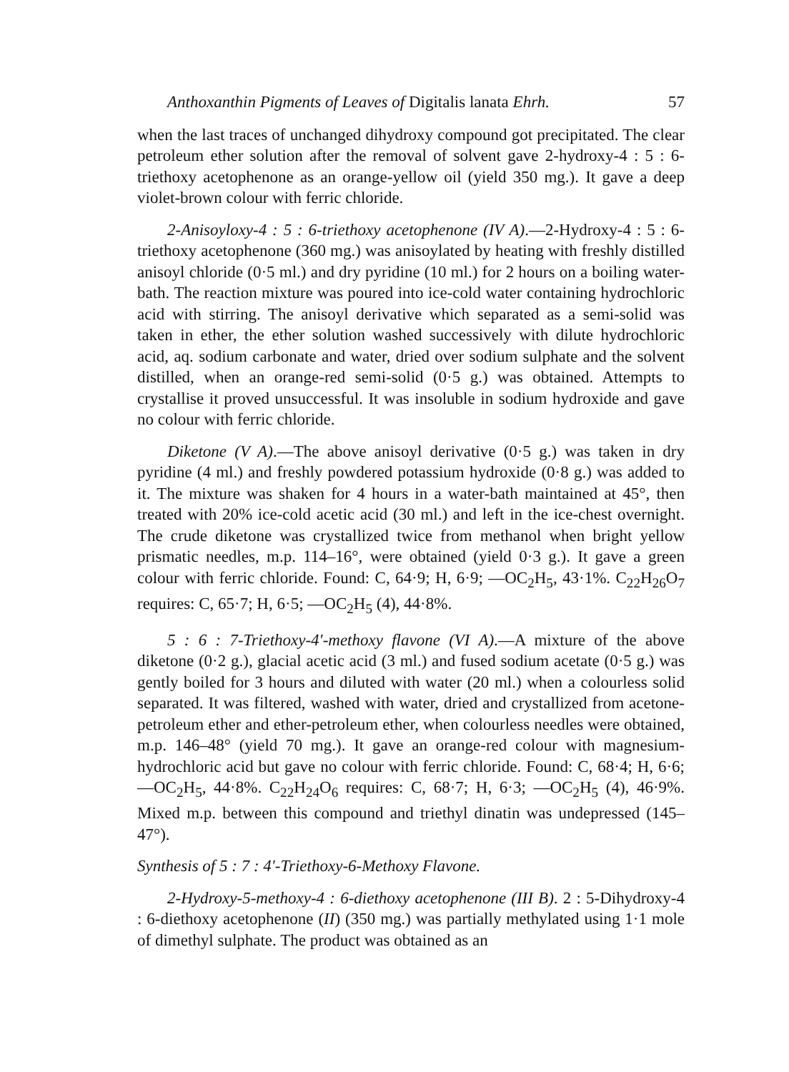Anthoxanthin Pigments of Leaves of Digitalis lanata Ehrh. 57
when the last traces of unchanged dihydroxy compound got precipitated. The clear petroleum ether solution after the removal of solvent gave 2-hydroxy-4 : 5 : 6-triethoxy acetophenone as an orange-yellow oil (yield 350 mg.). It gave a deep violet-brown colour with ferric chloride.
2-Anisoyloxy-4 : 5 : 6-triethoxy acetophenone (IV A).—2-Hydroxy-4 : 5 : 6-triethoxy acetophenone (360 mg.) was anisoylated by heating with freshly distilled anisoyl chloride (0·5 ml.) and dry pyridine (10 ml.) for 2 hours on a boiling water-bath. The reaction mixture was poured into ice-cold water containing hydrochloric acid with stirring. The anisoyl derivative which separated as a semi-solid was taken in ether, the ether solution washed successively with dilute hydrochloric acid, aq. sodium carbonate and water, dried over sodium sulphate and the solvent distilled, when an orange-red semi-solid (0·5 g.) was obtained. Attempts to crystallise it proved unsuccessful. It was insoluble in sodium hydroxide and gave no colour with ferric chloride.
Diketone (V A).—The above anisoyl derivative (0·5 g.) was taken in dry pyridine (4 ml.) and freshly powdered potassium hydroxide (0·8 g.) was added to it. The mixture was shaken for 4 hours in a water-bath maintained at 45°, then treated with 20% ice-cold acetic acid (30 ml.) and left in the ice-chest overnight. The crude diketone was crystallized twice from methanol when bright yellow prismatic needles, m.p. 114–16°, were obtained (yield 0·3 g.). It gave a green colour with ferric chloride. Found: C, 64·9; H, 6·9; —OC<sub>2</sub>H<sub>5</sub>, 43·1%. C<sub>22</sub>H<sub>26</sub>O<sub>7</sub> requires: C, 65·7; H, 6·5; —OC<sub>2</sub>H<sub>5</sub> (4), 44·8%.
5 : 6 : 7-Triethoxy-4′-methoxy flavone (VI A).—A mixture of the above diketone (0·2 g.), glacial acetic acid (3 ml.) and fused sodium acetate (0·5 g.) was gently boiled for 3 hours and diluted with water (20 ml.) when a colourless solid separated. It was filtered, washed with water, dried and crystallized from acetone-petroleum ether and ether-petroleum ether, when colourless needles were obtained, m.p. 146–48° (yield 70 mg.). It gave an orange-red colour with magnesium-hydrochloric acid but gave no colour with ferric chloride. Found: C, 68·4; H, 6·6; —OC<sub>2</sub>H<sub>5</sub>, 44·8%. C<sub>22</sub>H<sub>24</sub>O<sub>6</sub> requires: C, 68·7; H, 6·3; —OC<sub>2</sub>H<sub>5</sub> (4), 46·9%. Mixed m.p. between this compound and triethyl dinatin was undepressed (145–47°).
Synthesis of 5 : 7 : 4′-Triethoxy-6-Methoxy Flavone.
2-Hydroxy-5-methoxy-4 : 6-diethoxy acetophenone (III B). 2 : 5-Dihydroxy-4 : 6-diethoxy acetophenone (II) (350 mg.) was partially methylated using 1·1 mole of dimethyl sulphate. The product was obtained as an